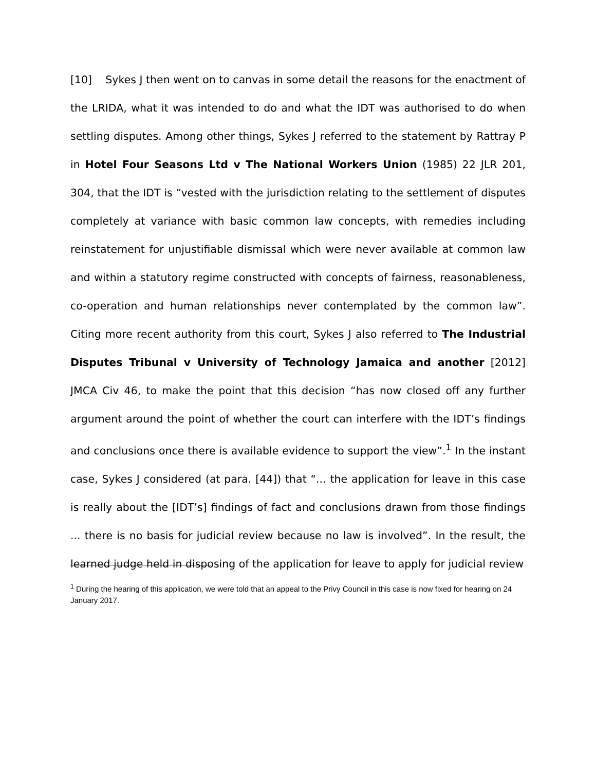[10] Sykes J then went on to canvas in some detail the reasons for the enactment of the LRIDA, what it was intended to do and what the IDT was authorised to do when settling disputes. Among other things, Sykes J referred to the statement by Rattray P in Hotel Four Seasons Ltd v The National Workers Union (1985) 22 JLR 201, 304, that the IDT is “vested with the jurisdiction relating to the settlement of disputes completely at variance with basic common law concepts, with remedies including reinstatement for unjustifiable dismissal which were never available at common law and within a statutory regime constructed with concepts of fairness, reasonableness, co-operation and human relationships never contemplated by the common law”. Citing more recent authority from this court, Sykes J also referred to The Industrial Disputes Tribunal v University of Technology Jamaica and another [2012] JMCA Civ 46, to make the point that this decision “has now closed off any further argument around the point of whether the court can interfere with the IDT’s findings and conclusions once there is available evidence to support the view”.<sup>1</sup> In the instant case, Sykes J considered (at para. [44]) that “... the application for leave in this case is really about the [IDT’s] findings of fact and conclusions drawn from those findings ... there is no basis for judicial review because no law is involved”. In the result, the learned judge held in disposing of the application for leave to apply for judicial review
<sup>1</sup> During the hearing of this application, we were told that an appeal to the Privy Council in this case is now fixed for hearing on 24 January 2017.